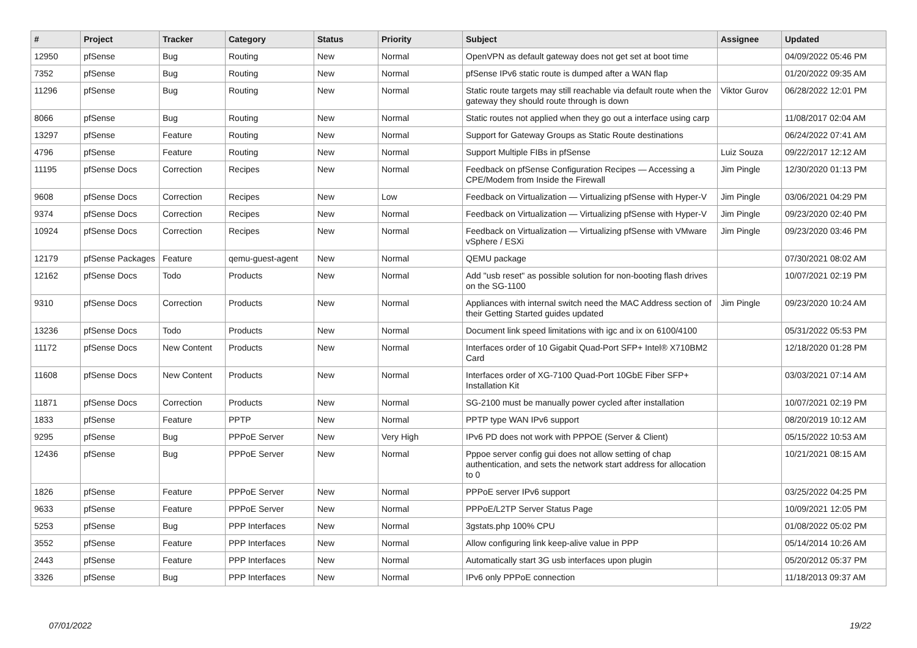| # | Project | Tracker | Category | Status | Priority | Subject | Assignee | Updated |
| --- | --- | --- | --- | --- | --- | --- | --- | --- |
| 12950 | pfSense | Bug | Routing | New | Normal | OpenVPN as default gateway does not get set at boot time | | 04/09/2022 05:46 PM |
| 7352 | pfSense | Bug | Routing | New | Normal | pfSense IPv6 static route is dumped after a WAN flap | | 01/20/2022 09:35 AM |
| 11296 | pfSense | Bug | Routing | New | Normal | Static route targets may still reachable via default route when the gateway they should route through is down | Viktor Gurov | 06/28/2022 12:01 PM |
| 8066 | pfSense | Bug | Routing | New | Normal | Static routes not applied when they go out a interface using carp | | 11/08/2017 02:04 AM |
| 13297 | pfSense | Feature | Routing | New | Normal | Support for Gateway Groups as Static Route destinations | | 06/24/2022 07:41 AM |
| 4796 | pfSense | Feature | Routing | New | Normal | Support Multiple FIBs in pfSense | Luiz Souza | 09/22/2017 12:12 AM |
| 11195 | pfSense Docs | Correction | Recipes | New | Normal | Feedback on pfSense Configuration Recipes — Accessing a CPE/Modem from Inside the Firewall | Jim Pingle | 12/30/2020 01:13 PM |
| 9608 | pfSense Docs | Correction | Recipes | New | Low | Feedback on Virtualization — Virtualizing pfSense with Hyper-V | Jim Pingle | 03/06/2021 04:29 PM |
| 9374 | pfSense Docs | Correction | Recipes | New | Normal | Feedback on Virtualization — Virtualizing pfSense with Hyper-V | Jim Pingle | 09/23/2020 02:40 PM |
| 10924 | pfSense Docs | Correction | Recipes | New | Normal | Feedback on Virtualization — Virtualizing pfSense with VMware vSphere / ESXi | Jim Pingle | 09/23/2020 03:46 PM |
| 12179 | pfSense Packages | Feature | qemu-guest-agent | New | Normal | QEMU package | | 07/30/2021 08:02 AM |
| 12162 | pfSense Docs | Todo | Products | New | Normal | Add "usb reset" as possible solution for non-booting flash drives on the SG-1100 | | 10/07/2021 02:19 PM |
| 9310 | pfSense Docs | Correction | Products | New | Normal | Appliances with internal switch need the MAC Address section of their Getting Started guides updated | Jim Pingle | 09/23/2020 10:24 AM |
| 13236 | pfSense Docs | Todo | Products | New | Normal | Document link speed limitations with igc and ix on 6100/4100 | | 05/31/2022 05:53 PM |
| 11172 | pfSense Docs | New Content | Products | New | Normal | Interfaces order of 10 Gigabit Quad-Port SFP+ Intel® X710BM2 Card | | 12/18/2020 01:28 PM |
| 11608 | pfSense Docs | New Content | Products | New | Normal | Interfaces order of XG-7100 Quad-Port 10GbE Fiber SFP+ Installation Kit | | 03/03/2021 07:14 AM |
| 11871 | pfSense Docs | Correction | Products | New | Normal | SG-2100 must be manually power cycled after installation | | 10/07/2021 02:19 PM |
| 1833 | pfSense | Feature | PPTP | New | Normal | PPTP type WAN IPv6 support | | 08/20/2019 10:12 AM |
| 9295 | pfSense | Bug | PPPoE Server | New | Very High | IPv6 PD does not work with PPPOE (Server & Client) | | 05/15/2022 10:53 AM |
| 12436 | pfSense | Bug | PPPoE Server | New | Normal | Pppoe server config gui does not allow setting of chap authentication, and sets the network start address for allocation to 0 | | 10/21/2021 08:15 AM |
| 1826 | pfSense | Feature | PPPoE Server | New | Normal | PPPoE server IPv6 support | | 03/25/2022 04:25 PM |
| 9633 | pfSense | Feature | PPPoE Server | New | Normal | PPPoE/L2TP Server Status Page | | 10/09/2021 12:05 PM |
| 5253 | pfSense | Bug | PPP Interfaces | New | Normal | 3gstats.php 100% CPU | | 01/08/2022 05:02 PM |
| 3552 | pfSense | Feature | PPP Interfaces | New | Normal | Allow configuring link keep-alive value in PPP | | 05/14/2014 10:26 AM |
| 2443 | pfSense | Feature | PPP Interfaces | New | Normal | Automatically start 3G usb interfaces upon plugin | | 05/20/2012 05:37 PM |
| 3326 | pfSense | Bug | PPP Interfaces | New | Normal | IPv6 only PPPoE connection | | 11/18/2013 09:37 AM |
07/01/2022 19/22